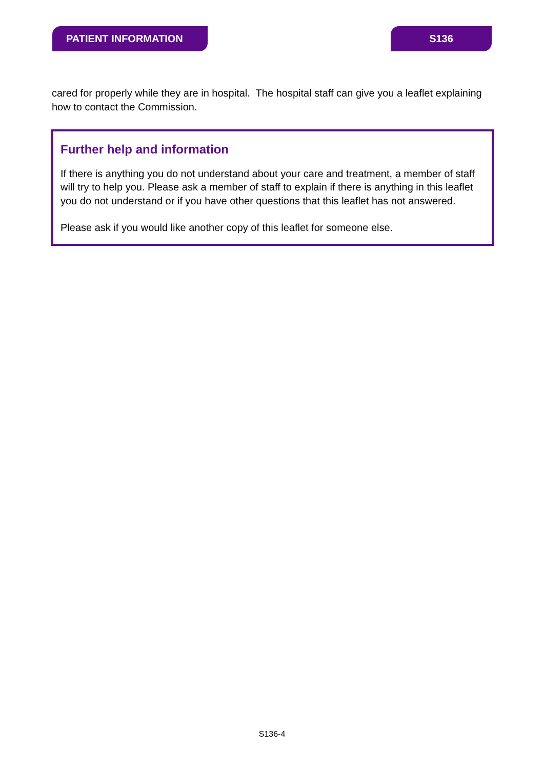PATIENT INFORMATION S136
cared for properly while they are in hospital. The hospital staff can give you a leaflet explaining how to contact the Commission.
Further help and information
If there is anything you do not understand about your care and treatment, a member of staff will try to help you. Please ask a member of staff to explain if there is anything in this leaflet you do not understand or if you have other questions that this leaflet has not answered.
Please ask if you would like another copy of this leaflet for someone else.
S136-4